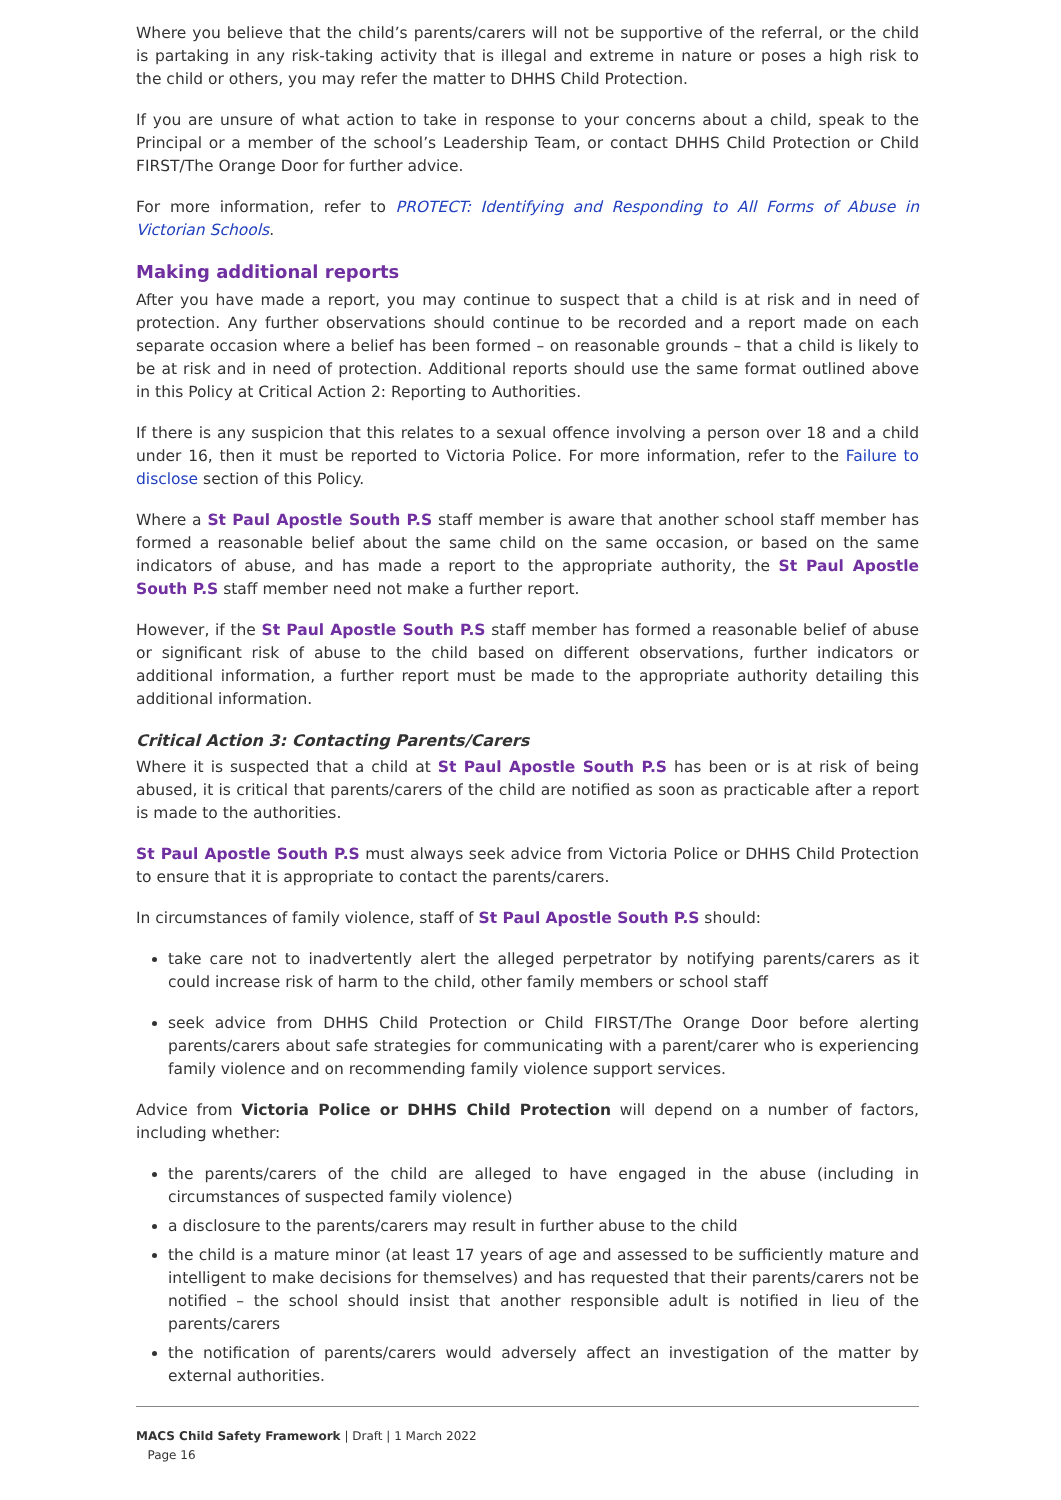Where you believe that the child’s parents/carers will not be supportive of the referral, or the child is partaking in any risk-taking activity that is illegal and extreme in nature or poses a high risk to the child or others, you may refer the matter to DHHS Child Protection.
If you are unsure of what action to take in response to your concerns about a child, speak to the Principal or a member of the school’s Leadership Team, or contact DHHS Child Protection or Child FIRST/The Orange Door for further advice.
For more information, refer to PROTECT: Identifying and Responding to All Forms of Abuse in Victorian Schools.
Making additional reports
After you have made a report, you may continue to suspect that a child is at risk and in need of protection. Any further observations should continue to be recorded and a report made on each separate occasion where a belief has been formed – on reasonable grounds – that a child is likely to be at risk and in need of protection. Additional reports should use the same format outlined above in this Policy at Critical Action 2: Reporting to Authorities.
If there is any suspicion that this relates to a sexual offence involving a person over 18 and a child under 16, then it must be reported to Victoria Police. For more information, refer to the Failure to disclose section of this Policy.
Where a St Paul Apostle South P.S staff member is aware that another school staff member has formed a reasonable belief about the same child on the same occasion, or based on the same indicators of abuse, and has made a report to the appropriate authority, the St Paul Apostle South P.S staff member need not make a further report.
However, if the St Paul Apostle South P.S staff member has formed a reasonable belief of abuse or significant risk of abuse to the child based on different observations, further indicators or additional information, a further report must be made to the appropriate authority detailing this additional information.
Critical Action 3: Contacting Parents/Carers
Where it is suspected that a child at St Paul Apostle South P.S has been or is at risk of being abused, it is critical that parents/carers of the child are notified as soon as practicable after a report is made to the authorities.
St Paul Apostle South P.S must always seek advice from Victoria Police or DHHS Child Protection to ensure that it is appropriate to contact the parents/carers.
In circumstances of family violence, staff of St Paul Apostle South P.S should:
take care not to inadvertently alert the alleged perpetrator by notifying parents/carers as it could increase risk of harm to the child, other family members or school staff
seek advice from DHHS Child Protection or Child FIRST/The Orange Door before alerting parents/carers about safe strategies for communicating with a parent/carer who is experiencing family violence and on recommending family violence support services.
Advice from Victoria Police or DHHS Child Protection will depend on a number of factors, including whether:
the parents/carers of the child are alleged to have engaged in the abuse (including in circumstances of suspected family violence)
a disclosure to the parents/carers may result in further abuse to the child
the child is a mature minor (at least 17 years of age and assessed to be sufficiently mature and intelligent to make decisions for themselves) and has requested that their parents/carers not be notified – the school should insist that another responsible adult is notified in lieu of the parents/carers
the notification of parents/carers would adversely affect an investigation of the matter by external authorities.
MACS Child Safety Framework | Draft | 1 March 2022
Page 16